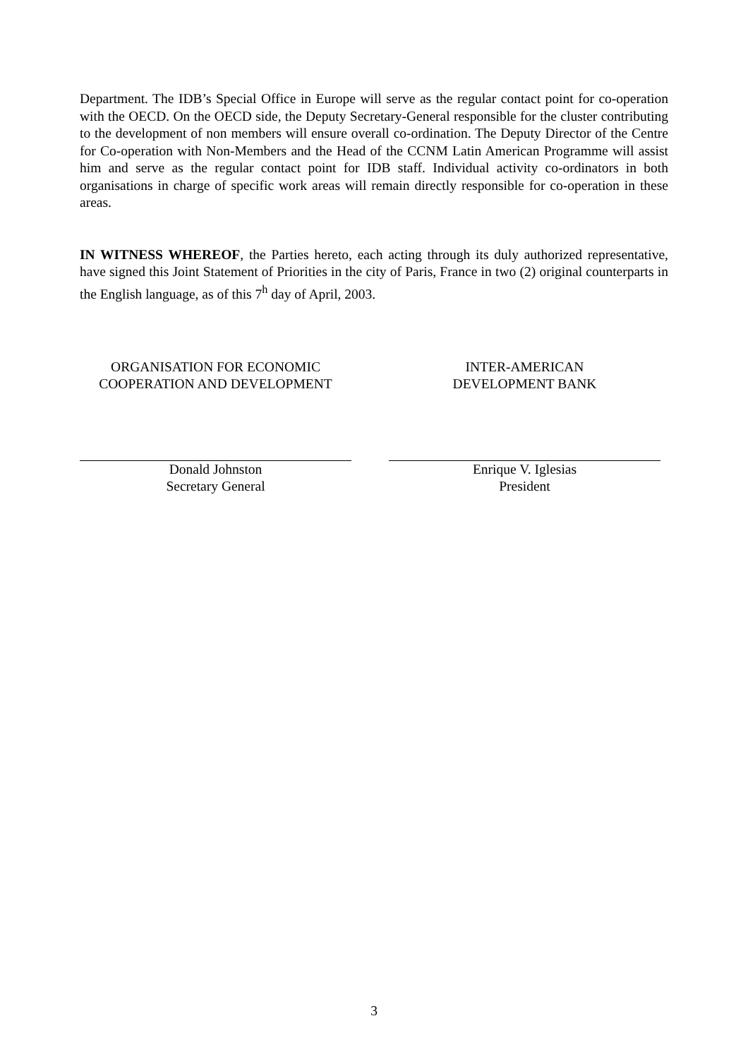Department. The IDB’s Special Office in Europe will serve as the regular contact point for co-operation with the OECD. On the OECD side, the Deputy Secretary-General responsible for the cluster contributing to the development of non members will ensure overall co-ordination. The Deputy Director of the Centre for Co-operation with Non-Members and the Head of the CCNM Latin American Programme will assist him and serve as the regular contact point for IDB staff. Individual activity co-ordinators in both organisations in charge of specific work areas will remain directly responsible for co-operation in these areas.
IN WITNESS WHEREOF, the Parties hereto, each acting through its duly authorized representative, have signed this Joint Statement of Priorities in the city of Paris, France in two (2) original counterparts in the English language, as of this 7<sup>h</sup> day of April, 2003.
ORGANISATION FOR ECONOMIC
COOPERATION AND DEVELOPMENT
Donald Johnston
Secretary General
INTER-AMERICAN
DEVELOPMENT BANK
Enrique V. Iglesias
President
3